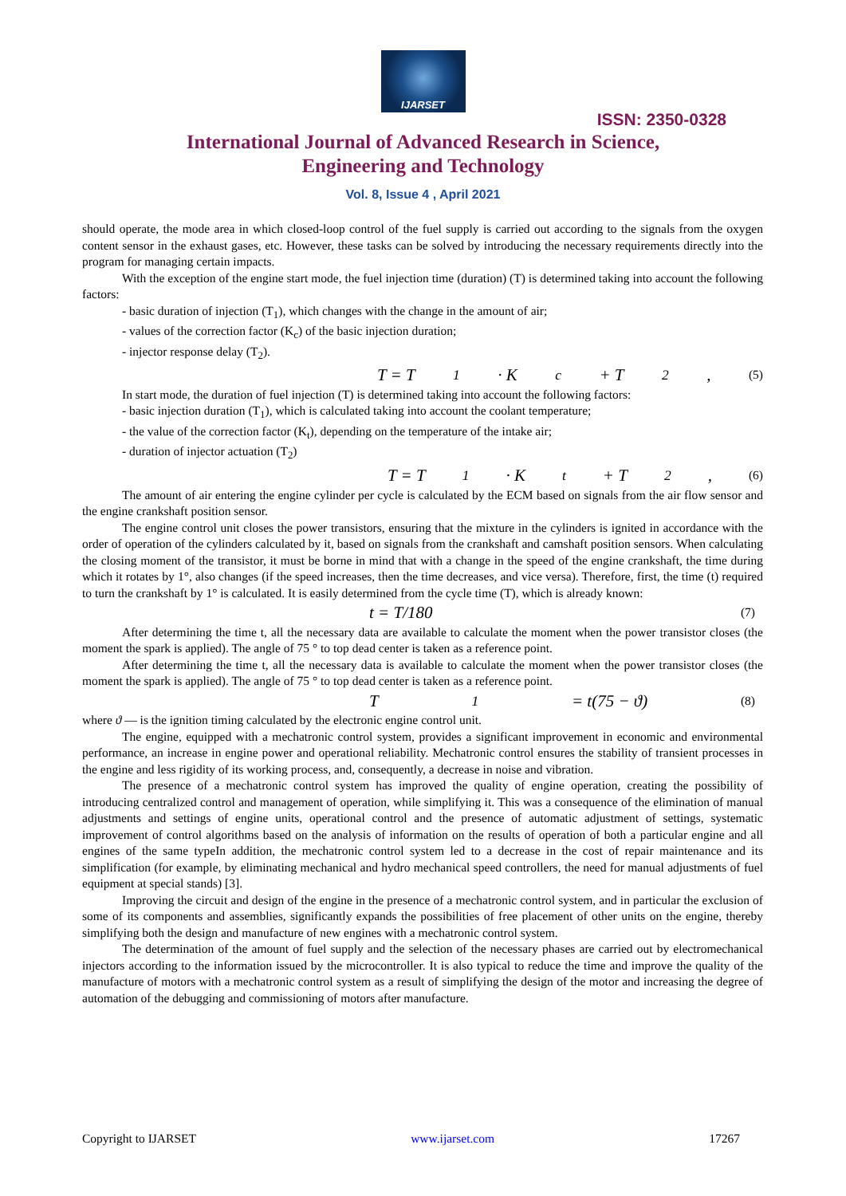IJARSET
ISSN: 2350-0328
International Journal of Advanced Research in Science,
Engineering and Technology
Vol. 8, Issue 4 , April 2021
should operate, the mode area in which closed-loop control of the fuel supply is carried out according to the signals from the oxygen content sensor in the exhaust gases, etc. However, these tasks can be solved by introducing the necessary requirements directly into the program for managing certain impacts.
With the exception of the engine start mode, the fuel injection time (duration) (T) is determined taking into account the following factors:
- basic duration of injection (T<sub>1</sub>), which changes with the change in the amount of air;
- values of the correction factor (K<sub>c</sub>) of the basic injection duration;
- injector response delay (T<sub>2</sub>).
T = T<sub>1</sub> · K<sub>c</sub> + T<sub>2</sub>, (5)
In start mode, the duration of fuel injection (T) is determined taking into account the following factors:
- basic injection duration (T<sub>1</sub>), which is calculated taking into account the coolant temperature;
- the value of the correction factor (K<sub>t</sub>), depending on the temperature of the intake air;
- duration of injector actuation (T<sub>2</sub>)
T = T<sub>1</sub> · K<sub>t</sub> + T<sub>2</sub>, (6)
The amount of air entering the engine cylinder per cycle is calculated by the ECM based on signals from the air flow sensor and the engine crankshaft position sensor.
The engine control unit closes the power transistors, ensuring that the mixture in the cylinders is ignited in accordance with the order of operation of the cylinders calculated by it, based on signals from the crankshaft and camshaft position sensors. When calculating the closing moment of the transistor, it must be borne in mind that with a change in the speed of the engine crankshaft, the time during which it rotates by 1°, also changes (if the speed increases, then the time decreases, and vice versa). Therefore, first, the time (t) required to turn the crankshaft by 1° is calculated. It is easily determined from the cycle time (T), which is already known:
t = T/180 (7)
After determining the time t, all the necessary data are available to calculate the moment when the power transistor closes (the moment the spark is applied). The angle of 75 ° to top dead center is taken as a reference point.
After determining the time t, all the necessary data is available to calculate the moment when the power transistor closes (the moment the spark is applied). The angle of 75 ° to top dead center is taken as a reference point.
T<sub>1</sub> = t(75 − ϑ) (8)
where ϑ — is the ignition timing calculated by the electronic engine control unit.
The engine, equipped with a mechatronic control system, provides a significant improvement in economic and environmental performance, an increase in engine power and operational reliability. Mechatronic control ensures the stability of transient processes in the engine and less rigidity of its working process, and, consequently, a decrease in noise and vibration.
The presence of a mechatronic control system has improved the quality of engine operation, creating the possibility of introducing centralized control and management of operation, while simplifying it. This was a consequence of the elimination of manual adjustments and settings of engine units, operational control and the presence of automatic adjustment of settings, systematic improvement of control algorithms based on the analysis of information on the results of operation of both a particular engine and all engines of the same typeIn addition, the mechatronic control system led to a decrease in the cost of repair maintenance and its simplification (for example, by eliminating mechanical and hydro mechanical speed controllers, the need for manual adjustments of fuel equipment at special stands) [3].
Improving the circuit and design of the engine in the presence of a mechatronic control system, and in particular the exclusion of some of its components and assemblies, significantly expands the possibilities of free placement of other units on the engine, thereby simplifying both the design and manufacture of new engines with a mechatronic control system.
The determination of the amount of fuel supply and the selection of the necessary phases are carried out by electromechanical injectors according to the information issued by the microcontroller. It is also typical to reduce the time and improve the quality of the manufacture of motors with a mechatronic control system as a result of simplifying the design of the motor and increasing the degree of automation of the debugging and commissioning of motors after manufacture.
Copyright to IJARSET www.ijarset.com 17267